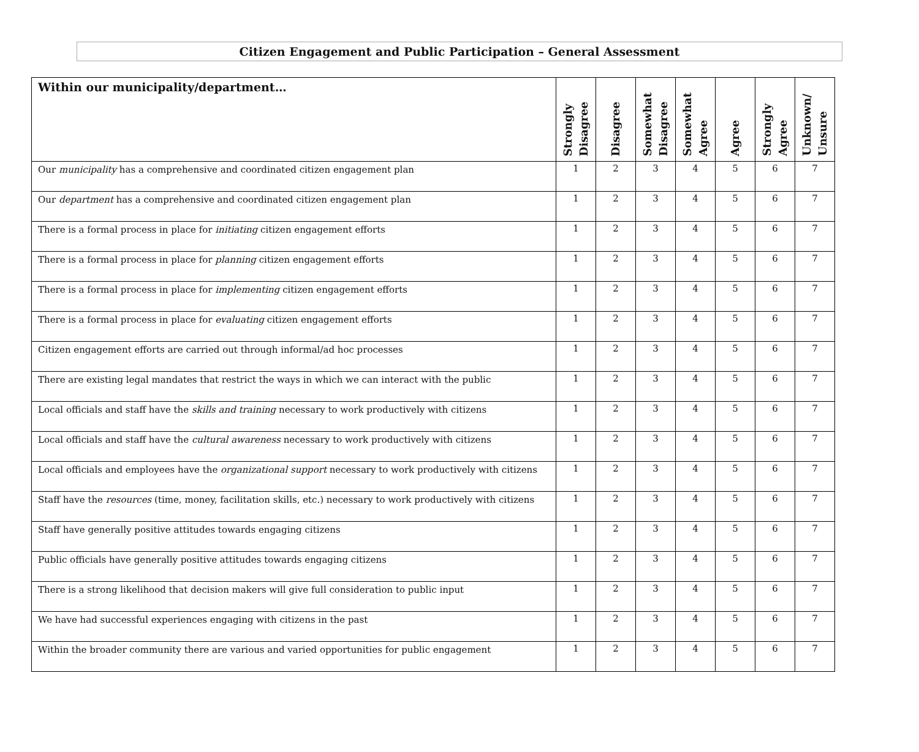Citizen Engagement and Public Participation – General Assessment
| Within our municipality/department… | Strongly Disagree | Disagree | Somewhat Disagree | Somewhat Agree | Agree | Strongly Agree | Unknown/ Unsure |
| --- | --- | --- | --- | --- | --- | --- | --- |
| Our municipality has a comprehensive and coordinated citizen engagement plan | 1 | 2 | 3 | 4 | 5 | 6 | 7 |
| Our department has a comprehensive and coordinated citizen engagement plan | 1 | 2 | 3 | 4 | 5 | 6 | 7 |
| There is a formal process in place for initiating citizen engagement efforts | 1 | 2 | 3 | 4 | 5 | 6 | 7 |
| There is a formal process in place for planning citizen engagement efforts | 1 | 2 | 3 | 4 | 5 | 6 | 7 |
| There is a formal process in place for implementing citizen engagement efforts | 1 | 2 | 3 | 4 | 5 | 6 | 7 |
| There is a formal process in place for evaluating citizen engagement efforts | 1 | 2 | 3 | 4 | 5 | 6 | 7 |
| Citizen engagement efforts are carried out through informal/ad hoc processes | 1 | 2 | 3 | 4 | 5 | 6 | 7 |
| There are existing legal mandates that restrict the ways in which we can interact with the public | 1 | 2 | 3 | 4 | 5 | 6 | 7 |
| Local officials and staff have the skills and training necessary to work productively with citizens | 1 | 2 | 3 | 4 | 5 | 6 | 7 |
| Local officials and staff have the cultural awareness necessary to work productively with citizens | 1 | 2 | 3 | 4 | 5 | 6 | 7 |
| Local officials and employees have the organizational support necessary to work productively with citizens | 1 | 2 | 3 | 4 | 5 | 6 | 7 |
| Staff have the resources (time, money, facilitation skills, etc.) necessary to work productively with citizens | 1 | 2 | 3 | 4 | 5 | 6 | 7 |
| Staff have generally positive attitudes towards engaging citizens | 1 | 2 | 3 | 4 | 5 | 6 | 7 |
| Public officials have generally positive attitudes towards engaging citizens | 1 | 2 | 3 | 4 | 5 | 6 | 7 |
| There is a strong likelihood that decision makers will give full consideration to public input | 1 | 2 | 3 | 4 | 5 | 6 | 7 |
| We have had successful experiences engaging with citizens in the past | 1 | 2 | 3 | 4 | 5 | 6 | 7 |
| Within the broader community there are various and varied opportunities for public engagement | 1 | 2 | 3 | 4 | 5 | 6 | 7 |